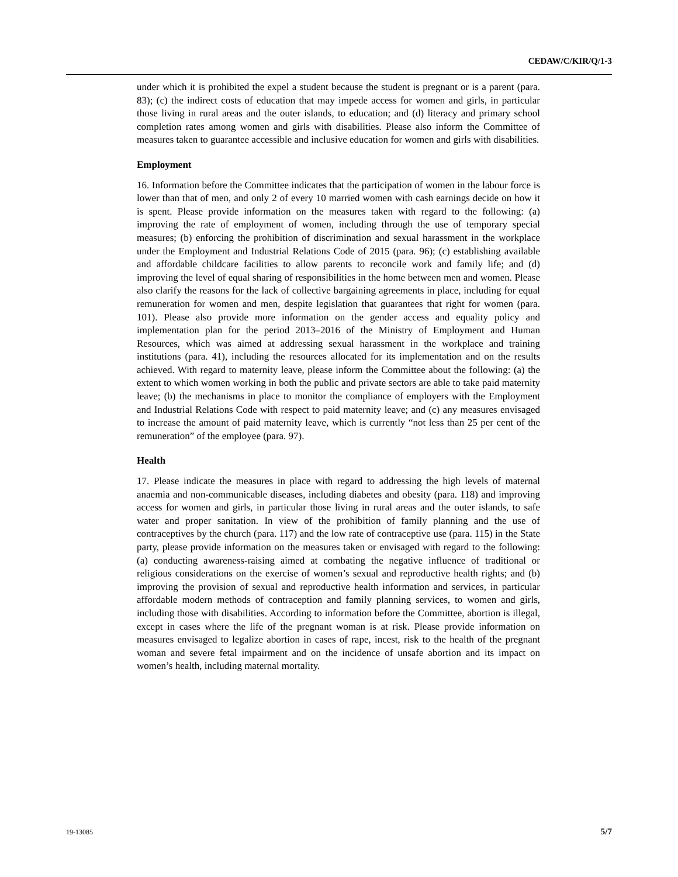CEDAW/C/KIR/Q/1-3
under which it is prohibited the expel a student because the student is pregnant or is a parent (para. 83); (c) the indirect costs of education that may impede access for women and girls, in particular those living in rural areas and the outer islands, to education; and (d) literacy and primary school completion rates among women and girls with disabilities. Please also inform the Committee of measures taken to guarantee accessible and inclusive education for women and girls with disabilities.
Employment
16. Information before the Committee indicates that the participation of women in the labour force is lower than that of men, and only 2 of every 10 married women with cash earnings decide on how it is spent. Please provide information on the measures taken with regard to the following: (a) improving the rate of employment of women, including through the use of temporary special measures; (b) enforcing the prohibition of discrimination and sexual harassment in the workplace under the Employment and Industrial Relations Code of 2015 (para. 96); (c) establishing available and affordable childcare facilities to allow parents to reconcile work and family life; and (d) improving the level of equal sharing of responsibilities in the home between men and women. Please also clarify the reasons for the lack of collective bargaining agreements in place, including for equal remuneration for women and men, despite legislation that guarantees that right for women (para. 101). Please also provide more information on the gender access and equality policy and implementation plan for the period 2013–2016 of the Ministry of Employment and Human Resources, which was aimed at addressing sexual harassment in the workplace and training institutions (para. 41), including the resources allocated for its implementation and on the results achieved. With regard to maternity leave, please inform the Committee about the following: (a) the extent to which women working in both the public and private sectors are able to take paid maternity leave; (b) the mechanisms in place to monitor the compliance of employers with the Employment and Industrial Relations Code with respect to paid maternity leave; and (c) any measures envisaged to increase the amount of paid maternity leave, which is currently “not less than 25 per cent of the remuneration” of the employee (para. 97).
Health
17. Please indicate the measures in place with regard to addressing the high levels of maternal anaemia and non-communicable diseases, including diabetes and obesity (para. 118) and improving access for women and girls, in particular those living in rural areas and the outer islands, to safe water and proper sanitation. In view of the prohibition of family planning and the use of contraceptives by the church (para. 117) and the low rate of contraceptive use (para. 115) in the State party, please provide information on the measures taken or envisaged with regard to the following: (a) conducting awareness-raising aimed at combating the negative influence of traditional or religious considerations on the exercise of women’s sexual and reproductive health rights; and (b) improving the provision of sexual and reproductive health information and services, in particular affordable modern methods of contraception and family planning services, to women and girls, including those with disabilities. According to information before the Committee, abortion is illegal, except in cases where the life of the pregnant woman is at risk. Please provide information on measures envisaged to legalize abortion in cases of rape, incest, risk to the health of the pregnant woman and severe fetal impairment and on the incidence of unsafe abortion and its impact on women’s health, including maternal mortality.
19-13085 5/7